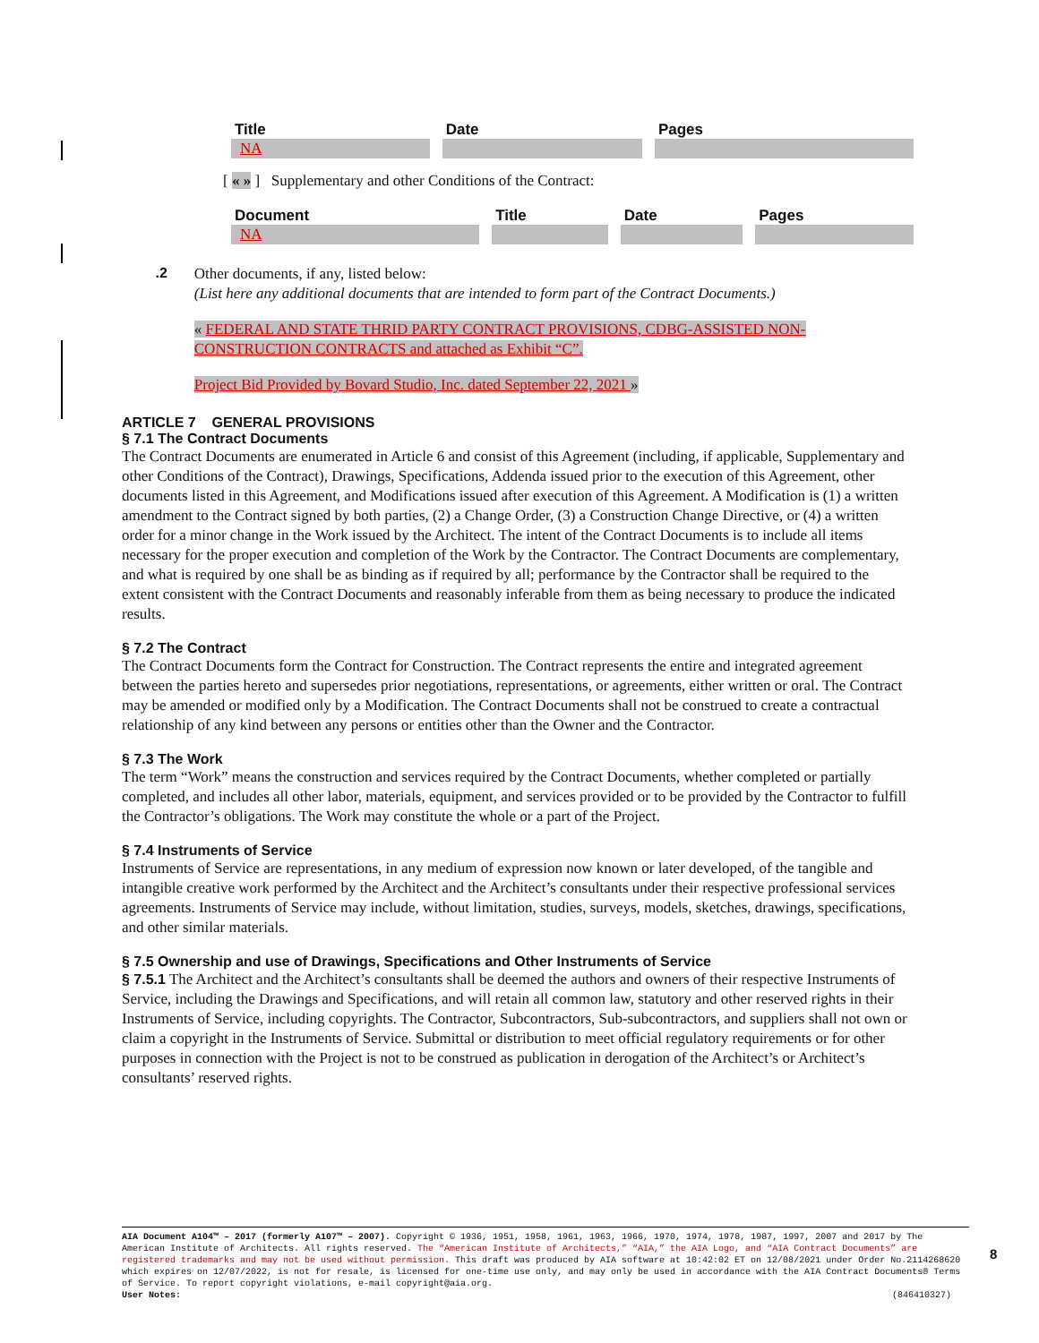| Title | Date | Pages |
| --- | --- | --- |
| NA | | |
[ « » ] Supplementary and other Conditions of the Contract:
| Document | Title | Date | Pages |
| --- | --- | --- | --- |
| NA | | | |
.2
Other documents, if any, listed below:
(List here any additional documents that are intended to form part of the Contract Documents.)
« FEDERAL AND STATE THRID PARTY CONTRACT PROVISIONS, CDBG-ASSISTED NON-CONSTRUCTION CONTRACTS and attached as Exhibit “C”.
Project Bid Provided by Bovard Studio, Inc. dated September 22, 2021 »
ARTICLE 7 GENERAL PROVISIONS
§ 7.1 The Contract Documents
The Contract Documents are enumerated in Article 6 and consist of this Agreement (including, if applicable, Supplementary and other Conditions of the Contract), Drawings, Specifications, Addenda issued prior to the execution of this Agreement, other documents listed in this Agreement, and Modifications issued after execution of this Agreement. A Modification is (1) a written amendment to the Contract signed by both parties, (2) a Change Order, (3) a Construction Change Directive, or (4) a written order for a minor change in the Work issued by the Architect. The intent of the Contract Documents is to include all items necessary for the proper execution and completion of the Work by the Contractor. The Contract Documents are complementary, and what is required by one shall be as binding as if required by all; performance by the Contractor shall be required to the extent consistent with the Contract Documents and reasonably inferable from them as being necessary to produce the indicated results.
§ 7.2 The Contract
The Contract Documents form the Contract for Construction. The Contract represents the entire and integrated agreement between the parties hereto and supersedes prior negotiations, representations, or agreements, either written or oral. The Contract may be amended or modified only by a Modification. The Contract Documents shall not be construed to create a contractual relationship of any kind between any persons or entities other than the Owner and the Contractor.
§ 7.3 The Work
The term “Work” means the construction and services required by the Contract Documents, whether completed or partially completed, and includes all other labor, materials, equipment, and services provided or to be provided by the Contractor to fulfill the Contractor’s obligations. The Work may constitute the whole or a part of the Project.
§ 7.4 Instruments of Service
Instruments of Service are representations, in any medium of expression now known or later developed, of the tangible and intangible creative work performed by the Architect and the Architect’s consultants under their respective professional services agreements. Instruments of Service may include, without limitation, studies, surveys, models, sketches, drawings, specifications, and other similar materials.
§ 7.5 Ownership and use of Drawings, Specifications and Other Instruments of Service
§ 7.5.1 The Architect and the Architect’s consultants shall be deemed the authors and owners of their respective Instruments of Service, including the Drawings and Specifications, and will retain all common law, statutory and other reserved rights in their Instruments of Service, including copyrights. The Contractor, Subcontractors, Sub-subcontractors, and suppliers shall not own or claim a copyright in the Instruments of Service. Submittal or distribution to meet official regulatory requirements or for other purposes in connection with the Project is not to be construed as publication in derogation of the Architect’s or Architect’s consultants’ reserved rights.
AIA Document A104™ – 2017 (formerly A107™ – 2007). Copyright © 1936, 1951, 1958, 1961, 1963, 1966, 1970, 1974, 1978, 1987, 1997, 2007 and 2017 by The American Institute of Architects. All rights reserved. The “American Institute of Architects,” “AIA,” the AIA Logo, and “AIA Contract Documents” are registered trademarks and may not be used without permission. This draft was produced by AIA software at 10:42:02 ET on 12/08/2021 under Order No.2114268620 which expires on 12/07/2022, is not for resale, is licensed for one-time use only, and may only be used in accordance with the AIA Contract Documents® Terms of Service. To report copyright violations, e-mail copyright@aia.org.
User Notes: (846410327)
8